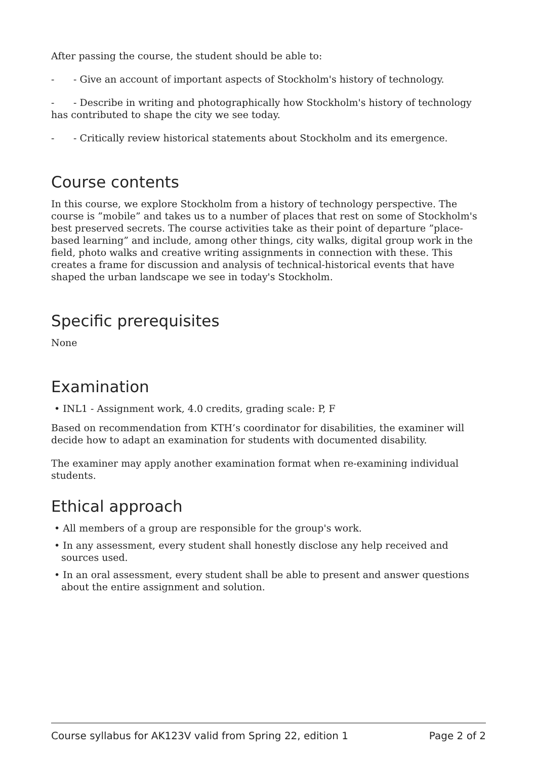After passing the course, the student should be able to:
- - Give an account of important aspects of Stockholm's history of technology.
- - Describe in writing and photographically how Stockholm's history of technology has contributed to shape the city we see today.
- - Critically review historical statements about Stockholm and its emergence.
Course contents
In this course, we explore Stockholm from a history of technology perspective. The course is ”mobile” and takes us to a number of places that rest on some of Stockholm's best preserved secrets. The course activities take as their point of departure ”place-based learning” and include, among other things, city walks, digital group work in the field, photo walks and creative writing assignments in connection with these. This creates a frame for discussion and analysis of technical-historical events that have shaped the urban landscape we see in today's Stockholm.
Specific prerequisites
None
Examination
• INL1 - Assignment work, 4.0 credits, grading scale: P, F
Based on recommendation from KTH’s coordinator for disabilities, the examiner will decide how to adapt an examination for students with documented disability.
The examiner may apply another examination format when re-examining individual students.
Ethical approach
• All members of a group are responsible for the group's work.
• In any assessment, every student shall honestly disclose any help received and sources used.
• In an oral assessment, every student shall be able to present and answer questions about the entire assignment and solution.
Course syllabus for AK123V valid from Spring 22, edition 1 Page 2 of 2